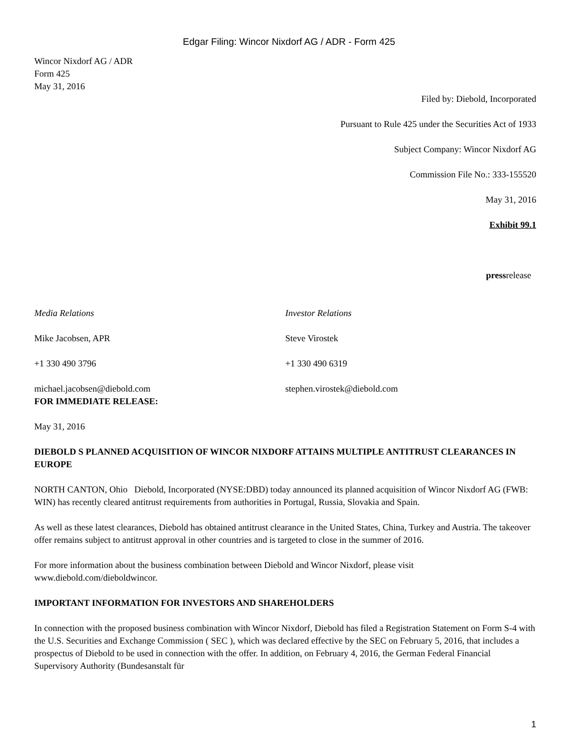Edgar Filing: Wincor Nixdorf AG / ADR - Form 425
Wincor Nixdorf AG / ADR
Form 425
May 31, 2016
Filed by: Diebold, Incorporated
Pursuant to Rule 425 under the Securities Act of 1933
Subject Company: Wincor Nixdorf AG
Commission File No.: 333-155520
May 31, 2016
Exhibit 99.1
pressrelease
Media Relations
Mike Jacobsen, APR
+1 330 490 3796
michael.jacobsen@diebold.com
Investor Relations
Steve Virostek
+1 330 490 6319
stephen.virostek@diebold.com
FOR IMMEDIATE RELEASE:
May 31, 2016
DIEBOLD S PLANNED ACQUISITION OF WINCOR NIXDORF ATTAINS MULTIPLE ANTITRUST CLEARANCES IN EUROPE
NORTH CANTON, Ohio Diebold, Incorporated (NYSE:DBD) today announced its planned acquisition of Wincor Nixdorf AG (FWB: WIN) has recently cleared antitrust requirements from authorities in Portugal, Russia, Slovakia and Spain.
As well as these latest clearances, Diebold has obtained antitrust clearance in the United States, China, Turkey and Austria. The takeover offer remains subject to antitrust approval in other countries and is targeted to close in the summer of 2016.
For more information about the business combination between Diebold and Wincor Nixdorf, please visit www.diebold.com/dieboldwincor.
IMPORTANT INFORMATION FOR INVESTORS AND SHAREHOLDERS
In connection with the proposed business combination with Wincor Nixdorf, Diebold has filed a Registration Statement on Form S-4 with the U.S. Securities and Exchange Commission ( SEC ), which was declared effective by the SEC on February 5, 2016, that includes a prospectus of Diebold to be used in connection with the offer. In addition, on February 4, 2016, the German Federal Financial Supervisory Authority (Bundesanstalt für
1